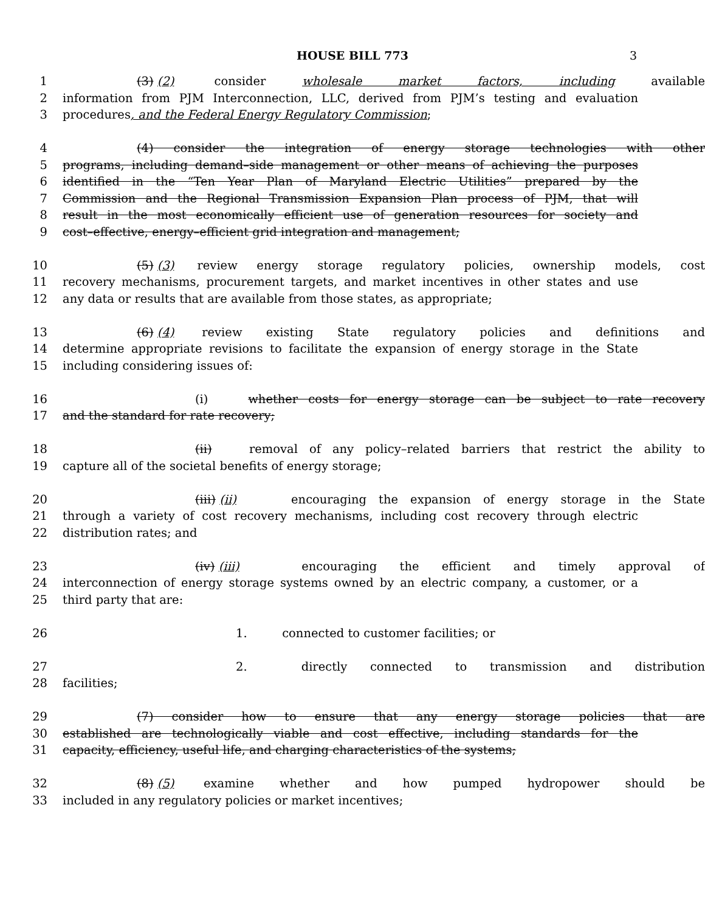HOUSE BILL 773 3
1 (3) (2) consider wholesale market factors, including available
2 information from PJM Interconnection, LLC, derived from PJM’s testing and evaluation
3 procedures, and the Federal Energy Regulatory Commission;
4 (4) consider the integration of energy storage technologies with other
5 programs, including demand–side management or other means of achieving the purposes
6 identified in the “Ten Year Plan of Maryland Electric Utilities” prepared by the
7 Commission and the Regional Transmission Expansion Plan process of PJM, that will
8 result in the most economically efficient use of generation resources for society and
9 cost–effective, energy–efficient grid integration and management;
10 (5) (3) review energy storage regulatory policies, ownership models, cost
11 recovery mechanisms, procurement targets, and market incentives in other states and use
12 any data or results that are available from those states, as appropriate;
13 (6) (4) review existing State regulatory policies and definitions and
14 determine appropriate revisions to facilitate the expansion of energy storage in the State
15 including considering issues of:
16 (i) whether costs for energy storage can be subject to rate recovery
17 and the standard for rate recovery;
18 (ii) removal of any policy–related barriers that restrict the ability to
19 capture all of the societal benefits of energy storage;
20 (iii) (ii) encouraging the expansion of energy storage in the State
21 through a variety of cost recovery mechanisms, including cost recovery through electric
22 distribution rates; and
23 (iv) (iii) encouraging the efficient and timely approval of
24 interconnection of energy storage systems owned by an electric company, a customer, or a
25 third party that are:
26 1. connected to customer facilities; or
27 2. directly connected to transmission and distribution
28 facilities;
29 (7) consider how to ensure that any energy storage policies that are
30 established are technologically viable and cost effective, including standards for the
31 capacity, efficiency, useful life, and charging characteristics of the systems;
32 (8) (5) examine whether and how pumped hydropower should be
33 included in any regulatory policies or market incentives;